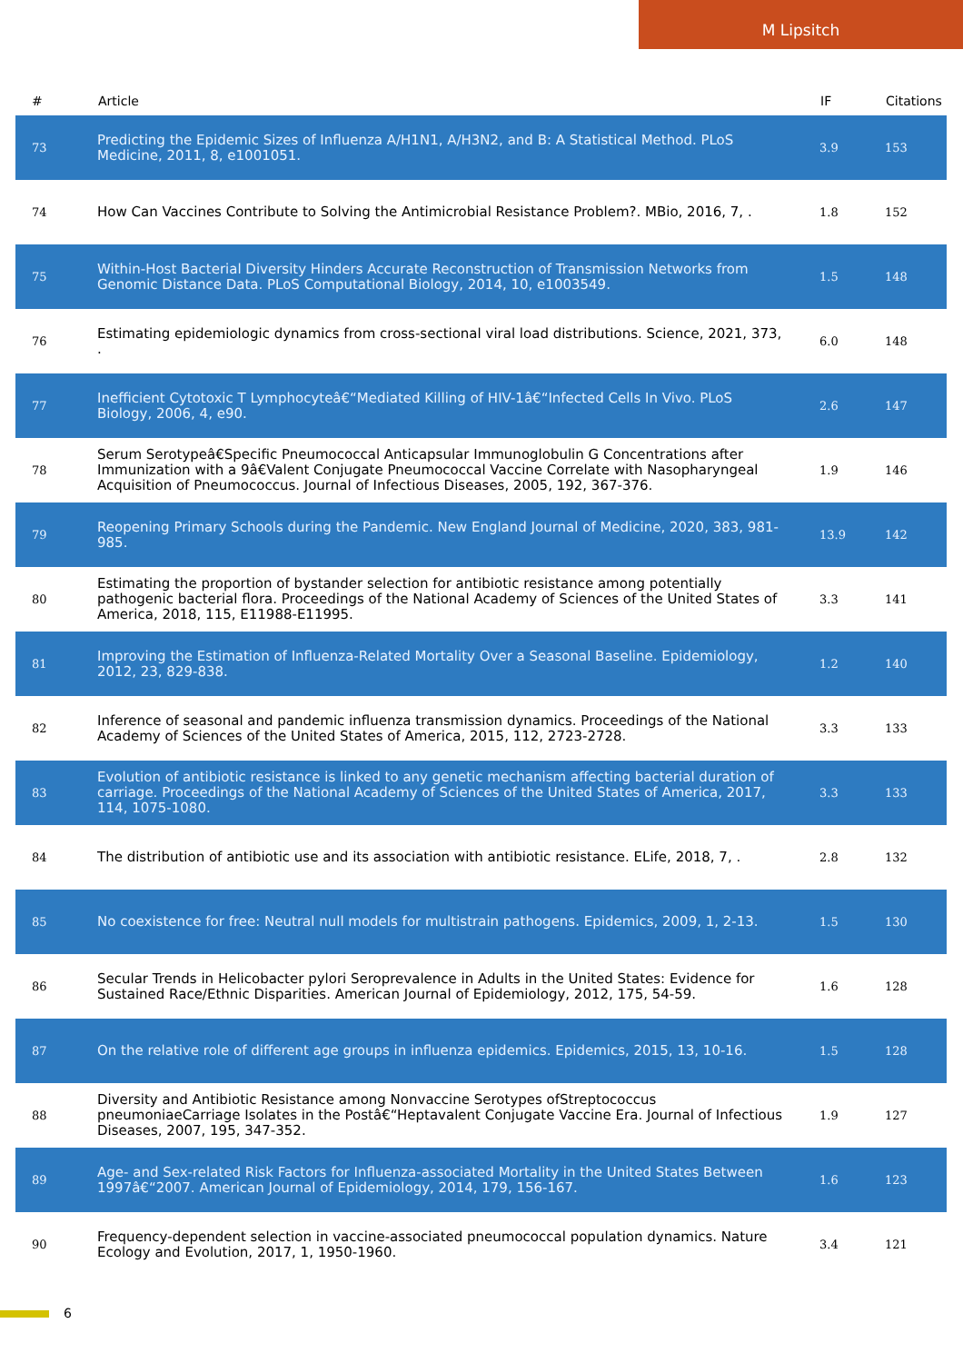M Lipsitch
| # | Article | IF | Citations |
| --- | --- | --- | --- |
| 73 | Predicting the Epidemic Sizes of Influenza A/H1N1, A/H3N2, and B: A Statistical Method. PLoS Medicine, 2011, 8, e1001051. | 3.9 | 153 |
| 74 | How Can Vaccines Contribute to Solving the Antimicrobial Resistance Problem?. MBio, 2016, 7, . | 1.8 | 152 |
| 75 | Within-Host Bacterial Diversity Hinders Accurate Reconstruction of Transmission Networks from Genomic Distance Data. PLoS Computational Biology, 2014, 10, e1003549. | 1.5 | 148 |
| 76 | Estimating epidemiologic dynamics from cross-sectional viral load distributions. Science, 2021, 373, . | 6.0 | 148 |
| 77 | Inefficient Cytotoxic T Lymphocyteâ€“Mediated Killing of HIV-1â€“Infected Cells In Vivo. PLoS Biology, 2006, 4, e90. | 2.6 | 147 |
| 78 | Serum Serotypeâ€Specific Pneumococcal Anticapsular Immunoglobulin G Concentrations after Immunization with a 9â€Valent Conjugate Pneumococcal Vaccine Correlate with Nasopharyngeal Acquisition of Pneumococcus. Journal of Infectious Diseases, 2005, 192, 367-376. | 1.9 | 146 |
| 79 | Reopening Primary Schools during the Pandemic. New England Journal of Medicine, 2020, 383, 981-985. | 13.9 | 142 |
| 80 | Estimating the proportion of bystander selection for antibiotic resistance among potentially pathogenic bacterial flora. Proceedings of the National Academy of Sciences of the United States of America, 2018, 115, E11988-E11995. | 3.3 | 141 |
| 81 | Improving the Estimation of Influenza-Related Mortality Over a Seasonal Baseline. Epidemiology, 2012, 23, 829-838. | 1.2 | 140 |
| 82 | Inference of seasonal and pandemic influenza transmission dynamics. Proceedings of the National Academy of Sciences of the United States of America, 2015, 112, 2723-2728. | 3.3 | 133 |
| 83 | Evolution of antibiotic resistance is linked to any genetic mechanism affecting bacterial duration of carriage. Proceedings of the National Academy of Sciences of the United States of America, 2017, 114, 1075-1080. | 3.3 | 133 |
| 84 | The distribution of antibiotic use and its association with antibiotic resistance. ELife, 2018, 7, . | 2.8 | 132 |
| 85 | No coexistence for free: Neutral null models for multistrain pathogens. Epidemics, 2009, 1, 2-13. | 1.5 | 130 |
| 86 | Secular Trends in Helicobacter pylori Seroprevalence in Adults in the United States: Evidence for Sustained Race/Ethnic Disparities. American Journal of Epidemiology, 2012, 175, 54-59. | 1.6 | 128 |
| 87 | On the relative role of different age groups in influenza epidemics. Epidemics, 2015, 13, 10-16. | 1.5 | 128 |
| 88 | Diversity and Antibiotic Resistance among Nonvaccine Serotypes ofStreptococcus pneumoniaeCarriage Isolates in the Postâ€“Heptavalent Conjugate Vaccine Era. Journal of Infectious Diseases, 2007, 195, 347-352. | 1.9 | 127 |
| 89 | Age- and Sex-related Risk Factors for Influenza-associated Mortality in the United States Between 1997â€“2007. American Journal of Epidemiology, 2014, 179, 156-167. | 1.6 | 123 |
| 90 | Frequency-dependent selection in vaccine-associated pneumococcal population dynamics. Nature Ecology and Evolution, 2017, 1, 1950-1960. | 3.4 | 121 |
6